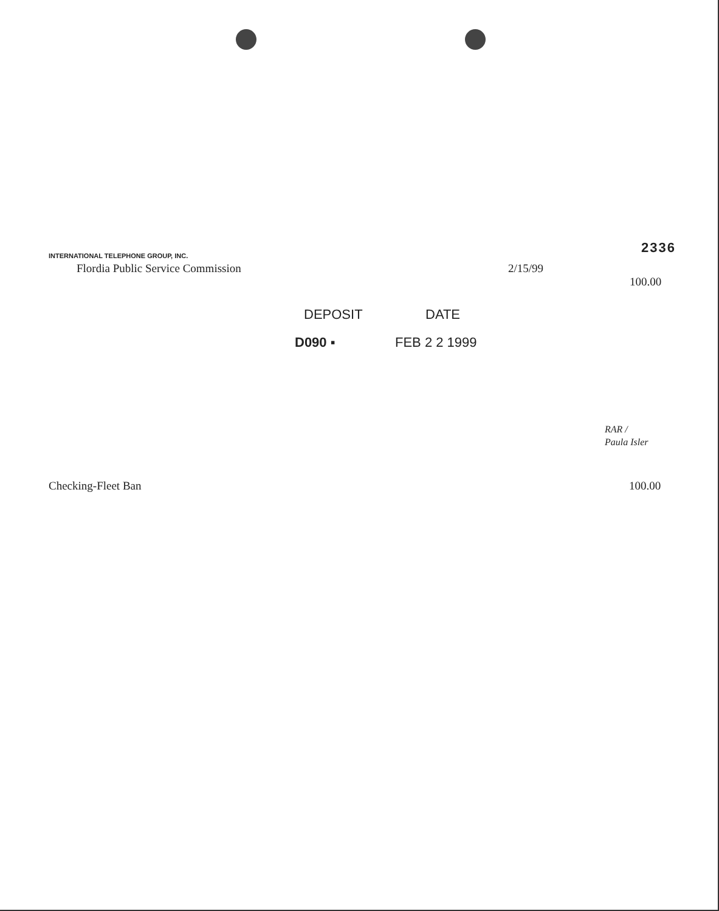INTERNATIONAL TELEPHONE GROUP, INC.
2336
Flordia Public Service Commission 2/15/99
100.00
DEPOSIT DATE
D090 ▪ FEB 2 2 1999
RAR /
Paula Isler
Checking-Fleet Ban 100.00